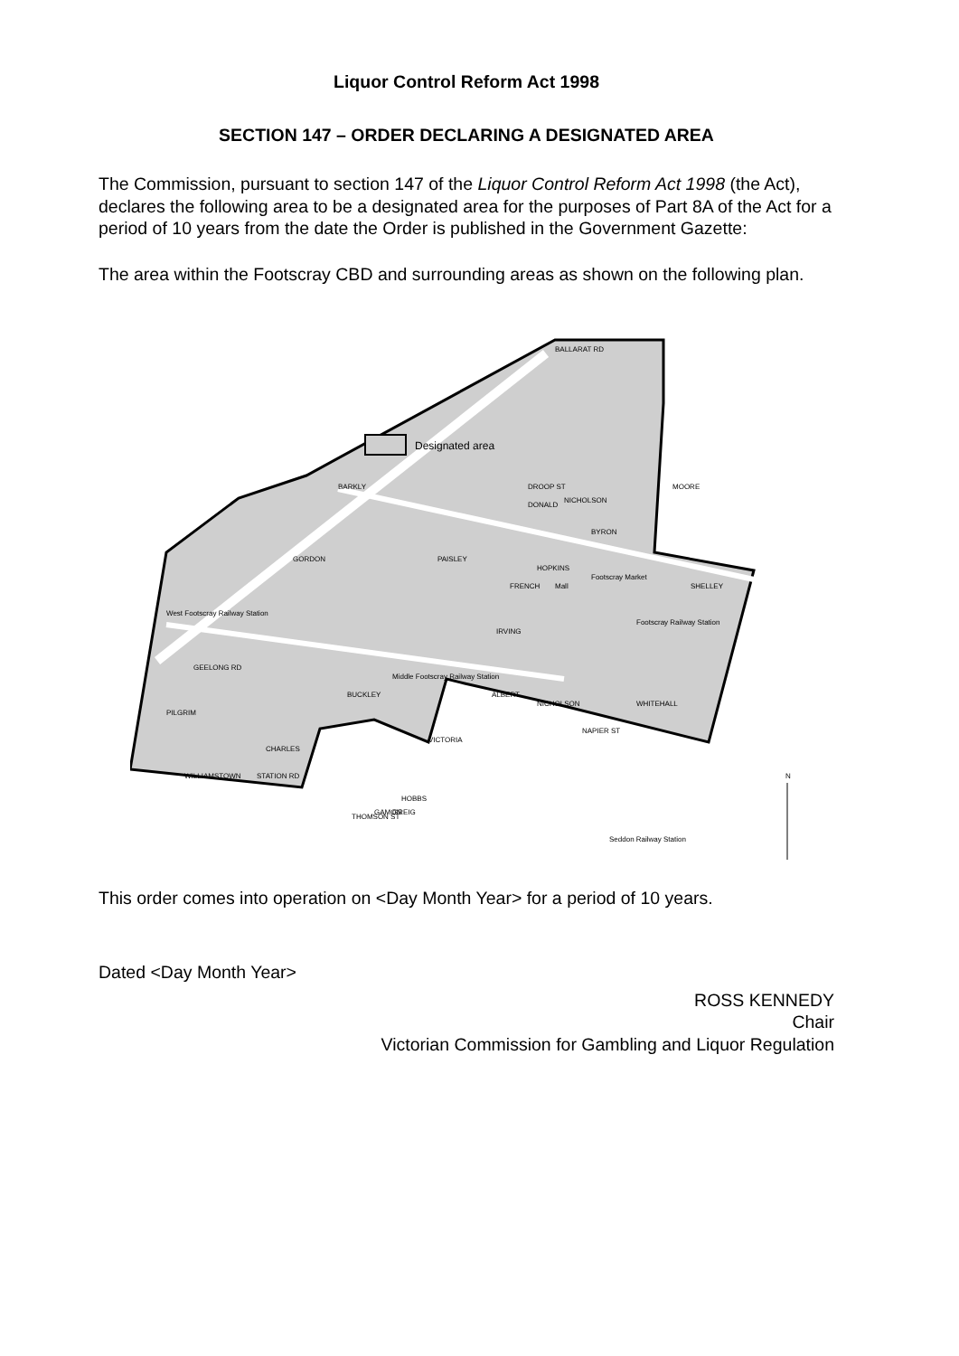Liquor Control Reform Act 1998
SECTION 147 – ORDER DECLARING A DESIGNATED AREA
The Commission, pursuant to section 147 of the Liquor Control Reform Act 1998 (the Act), declares the following area to be a designated area for the purposes of Part 8A of the Act for a period of 10 years from the date the Order is published in the Government Gazette:
The area within the Footscray CBD and surrounding areas as shown on the following plan.
Designated area
BALLARAT RD
BARKLY
HOPKINS
BUCKLEY
Footscray Market
Footscray Railway Station
West Footscray Railway Station
Middle Footscray Railway Station
NAPIER ST
WHITEHALL
MOORE
GEELONG RD
WILLIAMSTOWN
CHARLES
STATION RD
PAISLEY
IRVING
THOMSON ST
HOBBS
GAMON
GREIG
Seddon Railway Station
GORDON
VICTORIA
DROOP ST
FRENCH
DONALD
NICHOLSON
BYRON
Mall
ALBERT
NICHOLSON
PILGRIM
SHELLEY
N
This order comes into operation on <Day Month Year> for a period of 10 years.
Dated <Day Month Year>
ROSS KENNEDY
Chair
Victorian Commission for Gambling and Liquor Regulation